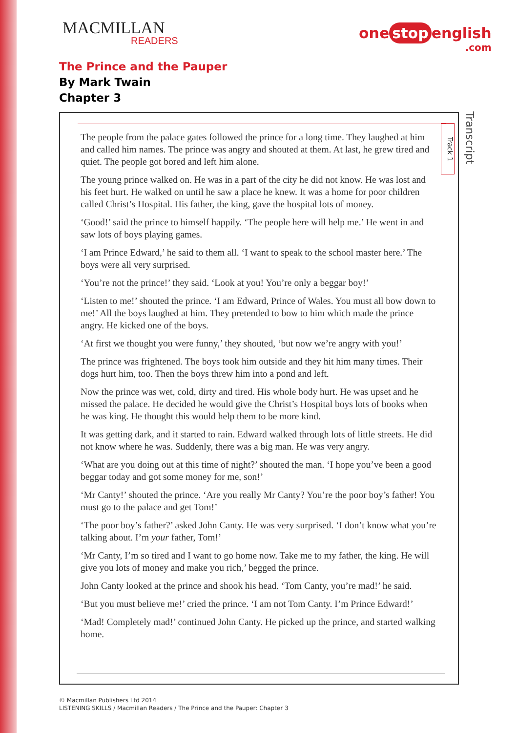MACMILLAN
READERS
one stop english.com
The Prince and the Pauper
By Mark Twain
Chapter 3
The people from the palace gates followed the prince for a long time. They laughed at him and called him names. The prince was angry and shouted at them. At last, he grew tired and quiet. The people got bored and left him alone.
The young prince walked on. He was in a part of the city he did not know. He was lost and his feet hurt. He walked on until he saw a place he knew. It was a home for poor children called Christ’s Hospital. His father, the king, gave the hospital lots of money.
‘Good!’ said the prince to himself happily. ‘The people here will help me.’ He went in and saw lots of boys playing games.
‘I am Prince Edward,’ he said to them all. ‘I want to speak to the school master here.’ The boys were all very surprised.
‘You’re not the prince!’ they said. ‘Look at you! You’re only a beggar boy!’
‘Listen to me!’ shouted the prince. ‘I am Edward, Prince of Wales. You must all bow down to me!’ All the boys laughed at him. They pretended to bow to him which made the prince angry. He kicked one of the boys.
‘At first we thought you were funny,’ they shouted, ‘but now we’re angry with you!’
The prince was frightened. The boys took him outside and they hit him many times. Their dogs hurt him, too. Then the boys threw him into a pond and left.
Now the prince was wet, cold, dirty and tired. His whole body hurt. He was upset and he missed the palace. He decided he would give the Christ’s Hospital boys lots of books when he was king. He thought this would help them to be more kind.
It was getting dark, and it started to rain. Edward walked through lots of little streets. He did not know where he was. Suddenly, there was a big man. He was very angry.
‘What are you doing out at this time of night?’ shouted the man. ‘I hope you’ve been a good beggar today and got some money for me, son!’
‘Mr Canty!’ shouted the prince. ‘Are you really Mr Canty? You’re the poor boy’s father! You must go to the palace and get Tom!’
‘The poor boy’s father?’ asked John Canty. He was very surprised. ‘I don’t know what you’re talking about. I’m your father, Tom!’
‘Mr Canty, I’m so tired and I want to go home now. Take me to my father, the king. He will give you lots of money and make you rich,’ begged the prince.
John Canty looked at the prince and shook his head. ‘Tom Canty, you’re mad!’ he said.
‘But you must believe me!’ cried the prince. ‘I am not Tom Canty. I’m Prince Edward!’
‘Mad! Completely mad!’ continued John Canty. He picked up the prince, and started walking home.
Track 1
Transcript
© Macmillan Publishers Ltd 2014
LISTENING SKILLS / Macmillan Readers / The Prince and the Pauper: Chapter 3